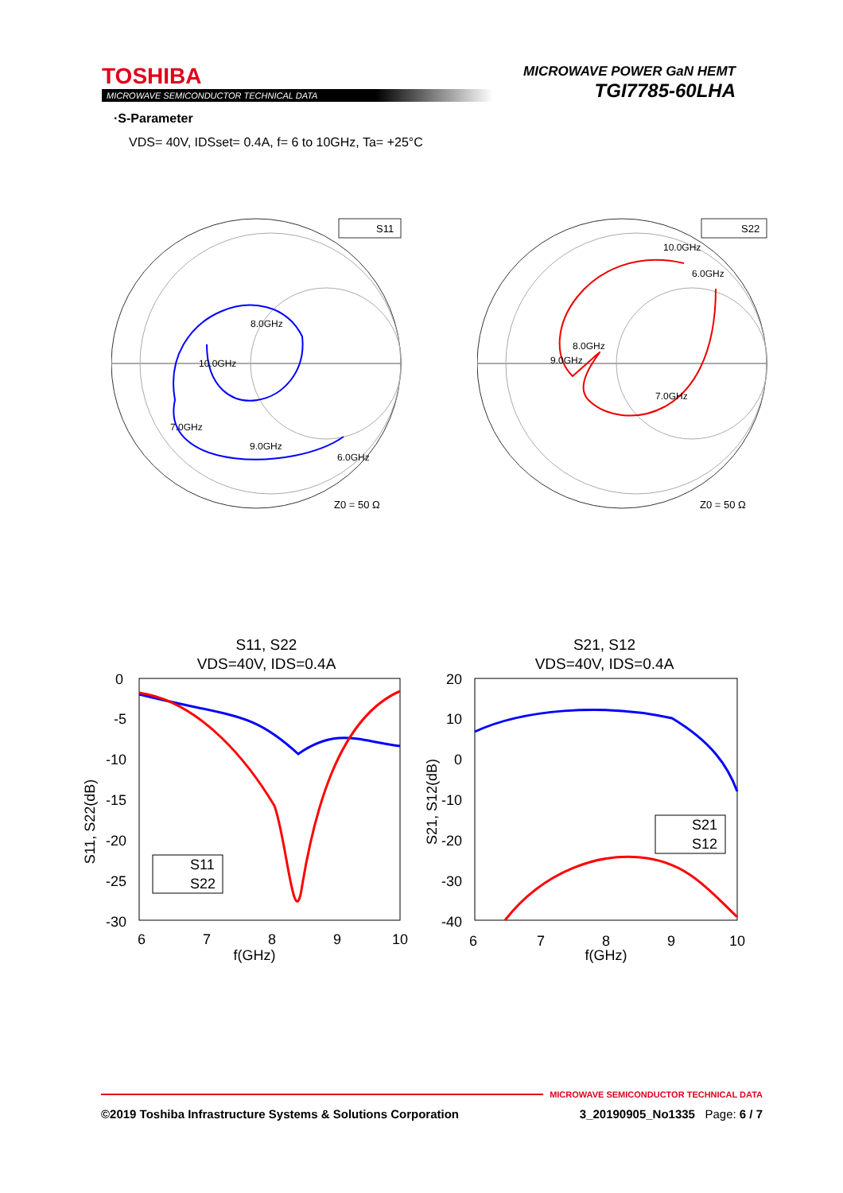TOSHIBA
MICROWAVE SEMICONDUCTOR TECHNICAL DATA
MICROWAVE POWER GaN HEMT
TGI7785-60LHA
·S-Parameter
VDS= 40V, IDSset= 0.4A, f= 6 to 10GHz, Ta= +25°C
S11
8.0GHz
10.0GHz
7.0GHz
9.0GHz
6.0GHz
Z0 = 50 Ω
S22
10.0GHz
6.0GHz
8.0GHz
9.0GHz
7.0GHz
Z0 = 50 Ω
S11, S22
VDS=40V, IDS=0.4A
0
-5
-10
-15
-20
-25
-30
6
7
8
9
10
f(GHz)
S11, S22(dB)
S11
S22
S21, S12
VDS=40V, IDS=0.4A
20
10
0
-10
-20
-30
-40
6
7
8
9
10
f(GHz)
S21, S12(dB)
S21
S12
MICROWAVE SEMICONDUCTOR TECHNICAL DATA
©2019 Toshiba Infrastructure Systems & Solutions Corporation 3_20190905_No1335 Page: 6 / 7